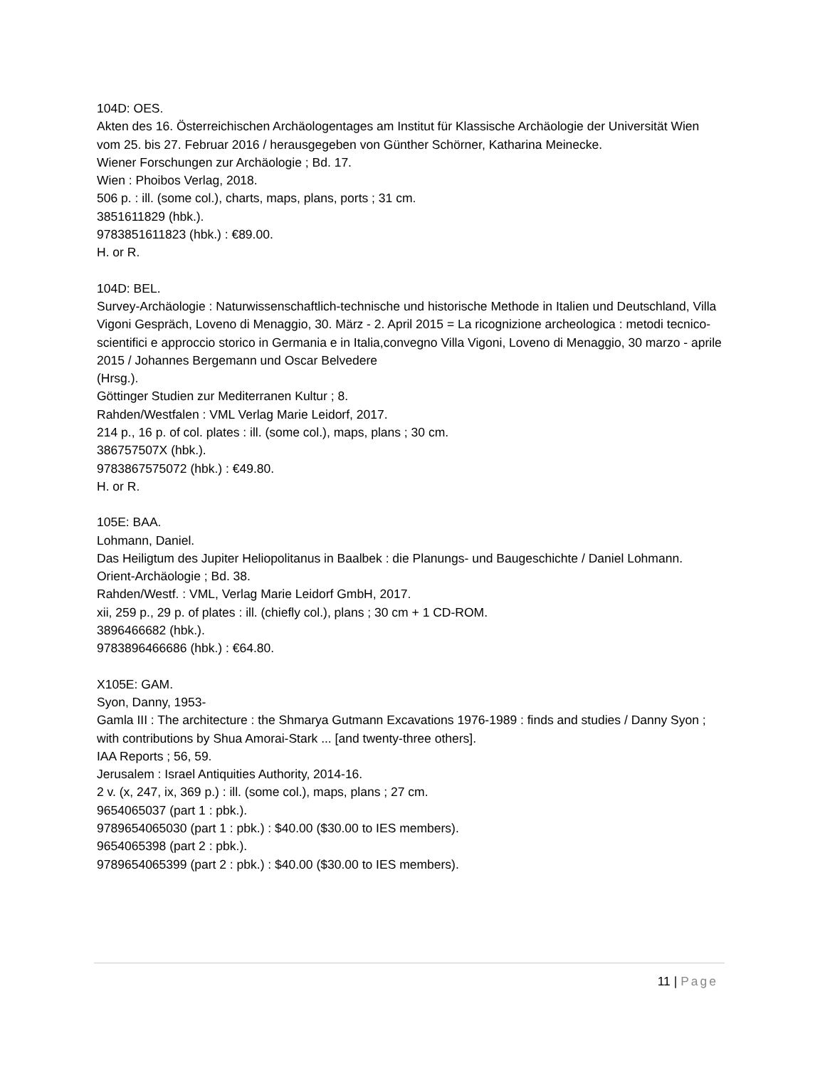104D: OES.
Akten des 16. Österreichischen Archäologentages am Institut für Klassische Archäologie der Universität Wien vom 25. bis 27. Februar 2016 / herausgegeben von Günther Schörner, Katharina Meinecke.
Wiener Forschungen zur Archäologie ; Bd. 17.
Wien : Phoibos Verlag, 2018.
506 p. : ill. (some col.), charts, maps, plans, ports ; 31 cm.
3851611829 (hbk.).
9783851611823 (hbk.) : €89.00.
H. or R.
104D: BEL.
Survey-Archäologie : Naturwissenschaftlich-technische und historische Methode in Italien und Deutschland, Villa Vigoni Gespräch, Loveno di Menaggio, 30. März - 2. April 2015 = La ricognizione archeologica : metodi tecnico-scientifici e approccio storico in Germania e in Italia,convegno Villa Vigoni, Loveno di Menaggio, 30 marzo - aprile 2015 / Johannes Bergemann und Oscar Belvedere
(Hrsg.).
Göttinger Studien zur Mediterranen Kultur ; 8.
Rahden/Westfalen : VML Verlag Marie Leidorf, 2017.
214 p., 16 p. of col. plates : ill. (some col.), maps, plans ; 30 cm.
386757507X (hbk.).
9783867575072 (hbk.) : €49.80.
H. or R.
105E: BAA.
Lohmann, Daniel.
Das Heiligtum des Jupiter Heliopolitanus in Baalbek : die Planungs- und Baugeschichte / Daniel Lohmann.
Orient-Archäologie ; Bd. 38.
Rahden/Westf. : VML, Verlag Marie Leidorf GmbH, 2017.
xii, 259 p., 29 p. of plates : ill. (chiefly col.), plans ; 30 cm + 1 CD-ROM.
3896466682 (hbk.).
9783896466686 (hbk.) : €64.80.
X105E: GAM.
Syon, Danny, 1953-
Gamla III : The architecture : the Shmarya Gutmann Excavations 1976-1989 : finds and studies / Danny Syon ; with contributions by Shua Amorai-Stark ... [and twenty-three others].
IAA Reports ; 56, 59.
Jerusalem : Israel Antiquities Authority, 2014-16.
2 v. (x, 247, ix, 369 p.) : ill. (some col.), maps, plans ; 27 cm.
9654065037 (part 1 : pbk.).
9789654065030 (part 1 : pbk.) : $40.00 ($30.00 to IES members).
9654065398 (part 2 : pbk.).
9789654065399 (part 2 : pbk.) : $40.00 ($30.00 to IES members).
11 | Page